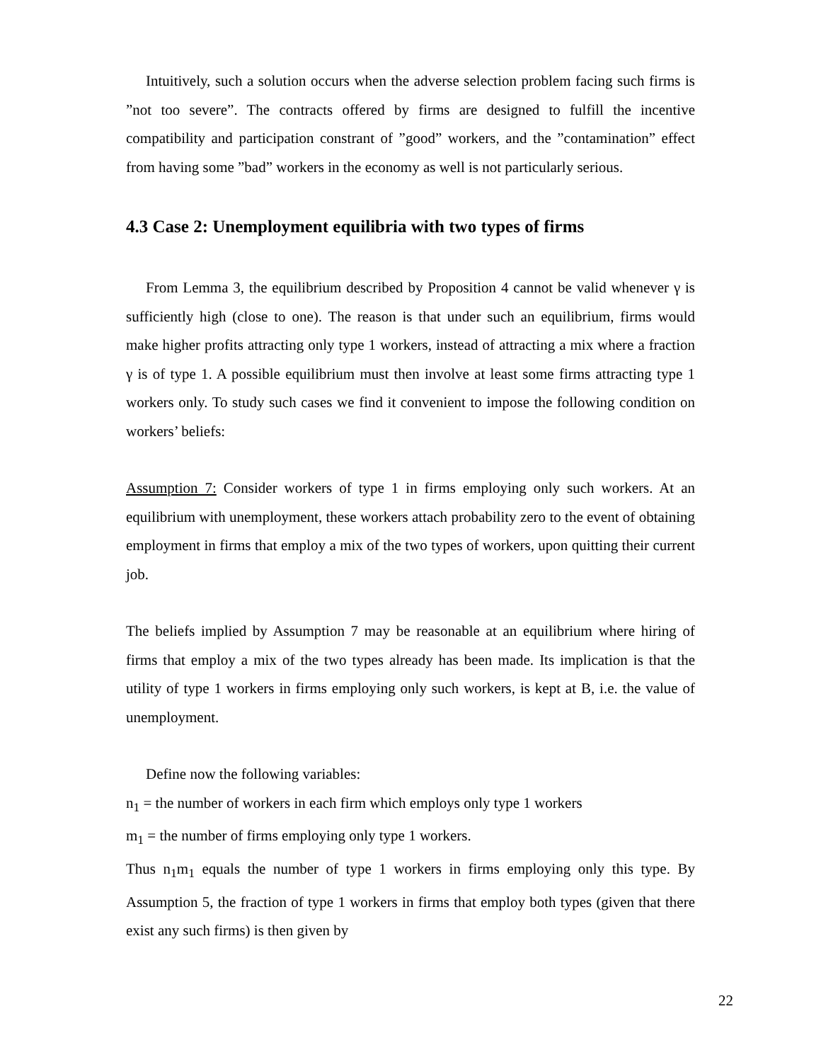Intuitively, such a solution occurs when the adverse selection problem facing such firms is ”not too severe”. The contracts offered by firms are designed to fulfill the incentive compatibility and participation constrant of ”good” workers, and the ”contamination” effect from having some ”bad” workers in the economy as well is not particularly serious.
4.3 Case 2: Unemployment equilibria with two types of firms
From Lemma 3, the equilibrium described by Proposition 4 cannot be valid whenever γ is sufficiently high (close to one). The reason is that under such an equilibrium, firms would make higher profits attracting only type 1 workers, instead of attracting a mix where a fraction γ is of type 1. A possible equilibrium must then involve at least some firms attracting type 1 workers only. To study such cases we find it convenient to impose the following condition on workers’ beliefs:
Assumption 7: Consider workers of type 1 in firms employing only such workers. At an equilibrium with unemployment, these workers attach probability zero to the event of obtaining employment in firms that employ a mix of the two types of workers, upon quitting their current job.
The beliefs implied by Assumption 7 may be reasonable at an equilibrium where hiring of firms that employ a mix of the two types already has been made. Its implication is that the utility of type 1 workers in firms employing only such workers, is kept at B, i.e. the value of unemployment.
Define now the following variables:
n<sub>1</sub> = the number of workers in each firm which employs only type 1 workers
m<sub>1</sub> = the number of firms employing only type 1 workers.
Thus n<sub>1</sub>m<sub>1</sub> equals the number of type 1 workers in firms employing only this type. By Assumption 5, the fraction of type 1 workers in firms that employ both types (given that there exist any such firms) is then given by
22